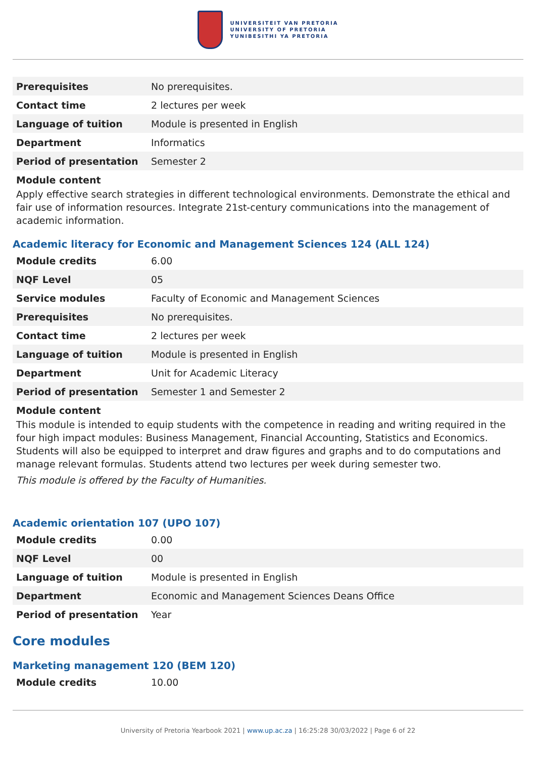UNIVERSITEIT VAN PRETORIA
UNIVERSITY OF PRETORIA
YUNIBESITHI YA PRETORIA
| Prerequisites | No prerequisites. |
| Contact time | 2 lectures per week |
| Language of tuition | Module is presented in English |
| Department | Informatics |
| Period of presentation | Semester 2 |
Module content
Apply effective search strategies in different technological environments. Demonstrate the ethical and fair use of information resources. Integrate 21st-century communications into the management of academic information.
Academic literacy for Economic and Management Sciences 124 (ALL 124)
| Module credits | 6.00 |
| NQF Level | 05 |
| Service modules | Faculty of Economic and Management Sciences |
| Prerequisites | No prerequisites. |
| Contact time | 2 lectures per week |
| Language of tuition | Module is presented in English |
| Department | Unit for Academic Literacy |
| Period of presentation | Semester 1 and Semester 2 |
Module content
This module is intended to equip students with the competence in reading and writing required in the four high impact modules: Business Management, Financial Accounting, Statistics and Economics. Students will also be equipped to interpret and draw figures and graphs and to do computations and manage relevant formulas. Students attend two lectures per week during semester two.
This module is offered by the Faculty of Humanities.
Academic orientation 107 (UPO 107)
| Module credits | 0.00 |
| NQF Level | 00 |
| Language of tuition | Module is presented in English |
| Department | Economic and Management Sciences Deans Office |
| Period of presentation | Year |
Core modules
Marketing management 120 (BEM 120)
| Module credits | 10.00 |
University of Pretoria Yearbook 2021 | www.up.ac.za | 16:25:28 30/03/2022 | Page 6 of 22